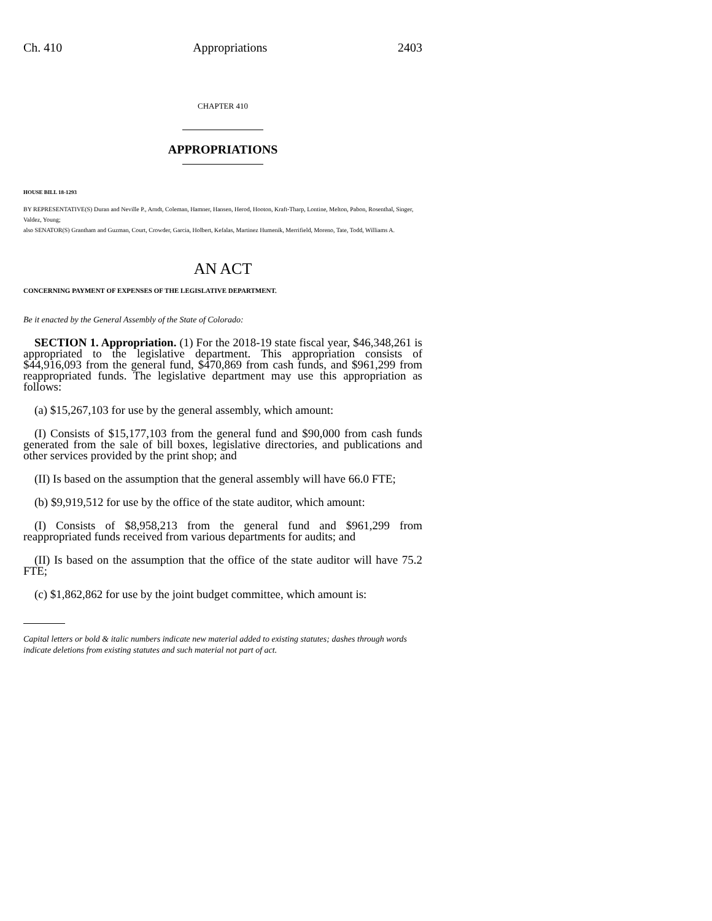Ch. 410 Appropriations 2403
CHAPTER 410
APPROPRIATIONS
HOUSE BILL 18-1293
BY REPRESENTATIVE(S) Duran and Neville P., Arndt, Coleman, Hamner, Hansen, Herod, Hooton, Kraft-Tharp, Lontine, Melton, Pabon, Rosenthal, Singer, Valdez, Young;
also SENATOR(S) Grantham and Guzman, Court, Crowder, Garcia, Holbert, Kefalas, Martinez Humenik, Merrifield, Moreno, Tate, Todd, Williams A.
AN ACT
CONCERNING PAYMENT OF EXPENSES OF THE LEGISLATIVE DEPARTMENT.
Be it enacted by the General Assembly of the State of Colorado:
SECTION 1. Appropriation. (1) For the 2018-19 state fiscal year, $46,348,261 is appropriated to the legislative department. This appropriation consists of $44,916,093 from the general fund, $470,869 from cash funds, and $961,299 from reappropriated funds. The legislative department may use this appropriation as follows:
(a) $15,267,103 for use by the general assembly, which amount:
(I) Consists of $15,177,103 from the general fund and $90,000 from cash funds generated from the sale of bill boxes, legislative directories, and publications and other services provided by the print shop; and
(II) Is based on the assumption that the general assembly will have 66.0 FTE;
(b) $9,919,512 for use by the office of the state auditor, which amount:
(I) Consists of $8,958,213 from the general fund and $961,299 from reappropriated funds received from various departments for audits; and
(II) Is based on the assumption that the office of the state auditor will have 75.2 FTE;
(c) $1,862,862 for use by the joint budget committee, which amount is:
Capital letters or bold & italic numbers indicate new material added to existing statutes; dashes through words indicate deletions from existing statutes and such material not part of act.